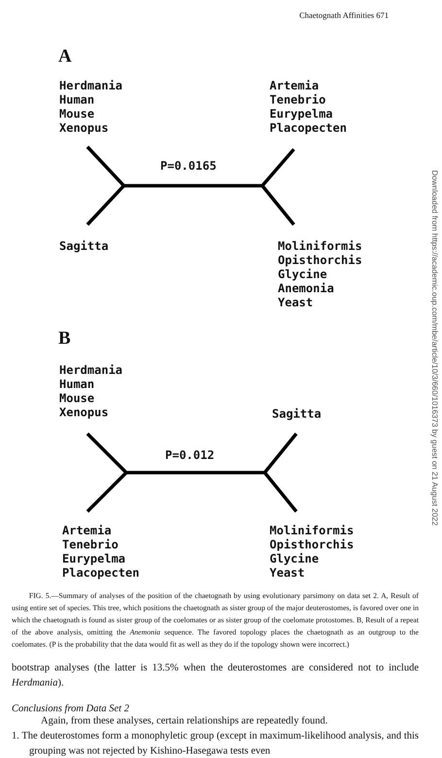Chaetognath Affinities 671
A
Herdmania
Human
Mouse
Xenopus
Artemia
Tenebrio
Eurypelma
Placopecten
P=0.0165
Sagitta
Moliniformis
Opisthorchis
Glycine
Anemonia
Yeast
B
Herdmania
Human
Mouse
Xenopus
Sagitta
P=0.012
Artemia
Tenebrio
Eurypelma
Placopecten
Moliniformis
Opisthorchis
Glycine
Yeast
Downloaded from https://academic.oup.com/mbe/article/10/3/660/1016373 by guest on 21 August 2022
FIG. 5.—Summary of analyses of the position of the chaetognath by using evolutionary parsimony on data set 2. A, Result of using entire set of species. This tree, which positions the chaetognath as sister group of the major deuterostomes, is favored over one in which the chaetognath is found as sister group of the coelomates or as sister group of the coelomate protostomes. B, Result of a repeat of the above analysis, omitting the Anemonia sequence. The favored topology places the chaetognath as an outgroup to the coelomates. (P is the probability that the data would fit as well as they do if the topology shown were incorrect.)
bootstrap analyses (the latter is 13.5% when the deuterostomes are considered not to include Herdmania).
Conclusions from Data Set 2
Again, from these analyses, certain relationships are repeatedly found.
1. The deuterostomes form a monophyletic group (except in maximum-likelihood analysis, and this grouping was not rejected by Kishino-Hasegawa tests even